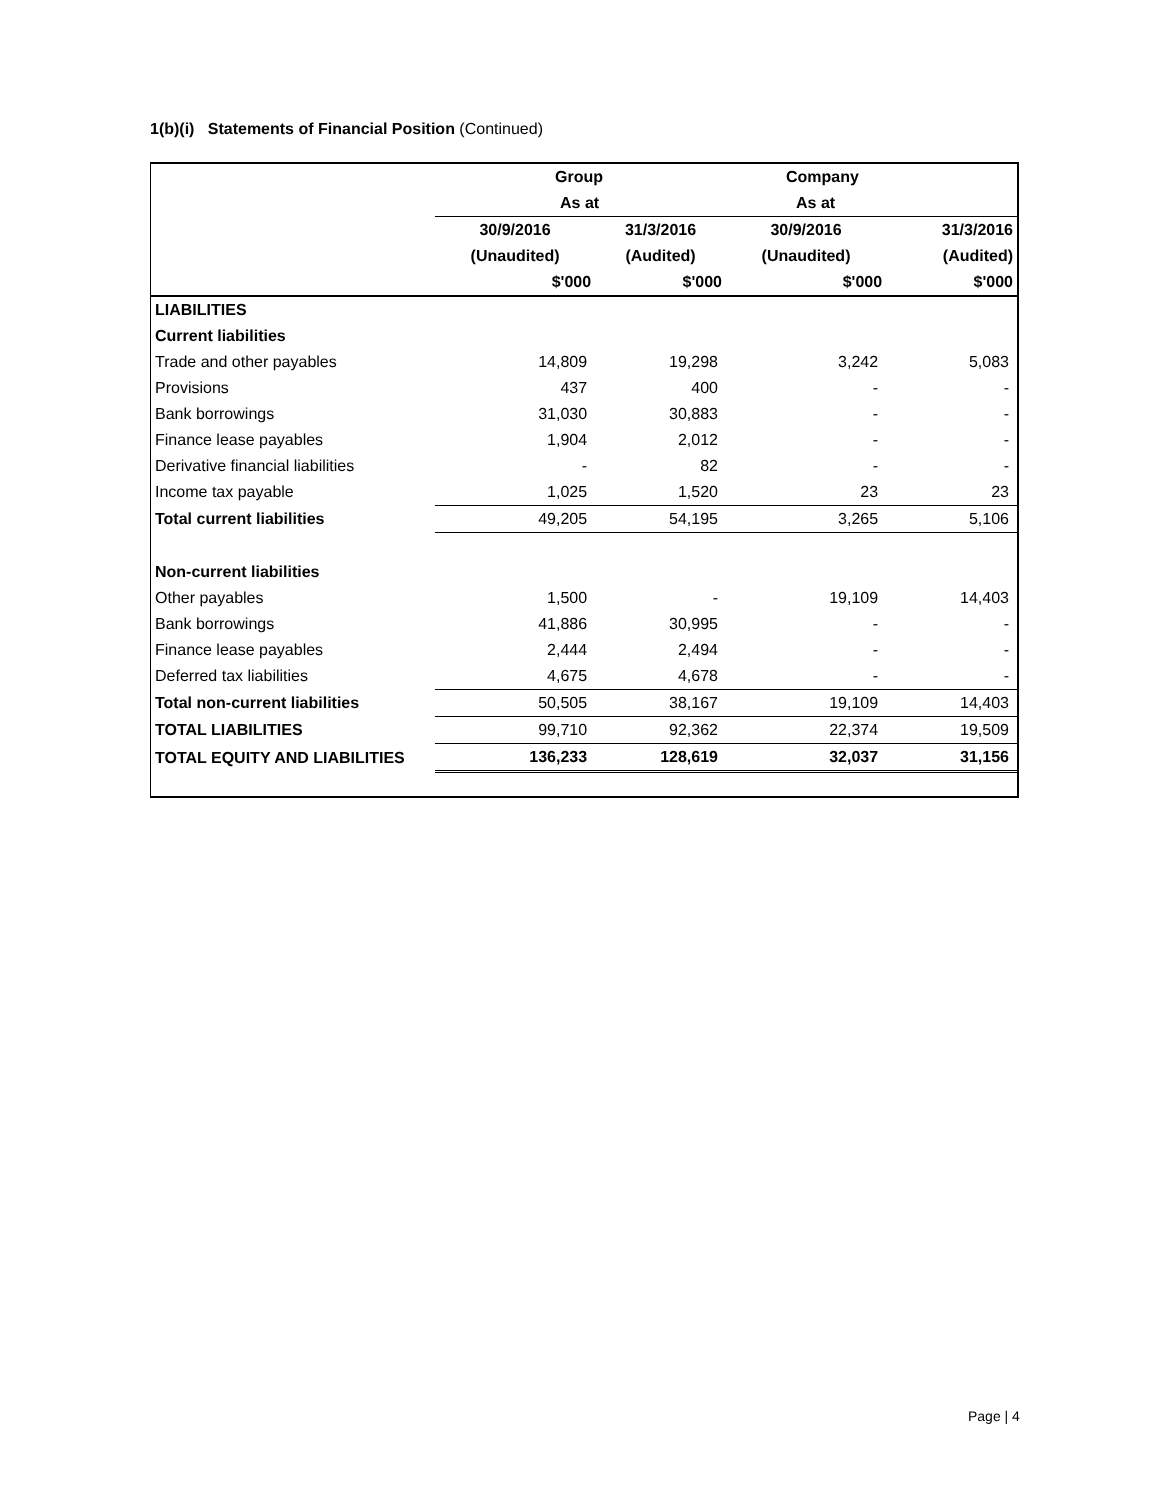1(b)(i) Statements of Financial Position (Continued)
| | Group | | Company | |
| --- | --- | --- | --- | --- |
| | As at | | As at | |
| | 30/9/2016 | 31/3/2016 | 30/9/2016 | 31/3/2016 |
| | (Unaudited) | (Audited) | (Unaudited) | (Audited) |
| | $'000 | $'000 | $'000 | $'000 |
| LIABILITIES | | | | |
| Current liabilities | | | | |
| Trade and other payables | 14,809 | 19,298 | 3,242 | 5,083 |
| Provisions | 437 | 400 | - | - |
| Bank borrowings | 31,030 | 30,883 | - | - |
| Finance lease payables | 1,904 | 2,012 | - | - |
| Derivative financial liabilities | - | 82 | - | - |
| Income tax payable | 1,025 | 1,520 | 23 | 23 |
| Total current liabilities | 49,205 | 54,195 | 3,265 | 5,106 |
| Non-current liabilities | | | | |
| Other payables | 1,500 | - | 19,109 | 14,403 |
| Bank borrowings | 41,886 | 30,995 | - | - |
| Finance lease payables | 2,444 | 2,494 | - | - |
| Deferred tax liabilities | 4,675 | 4,678 | - | - |
| Total non-current liabilities | 50,505 | 38,167 | 19,109 | 14,403 |
| TOTAL LIABILITIES | 99,710 | 92,362 | 22,374 | 19,509 |
| TOTAL EQUITY AND LIABILITIES | 136,233 | 128,619 | 32,037 | 31,156 |
Page | 4